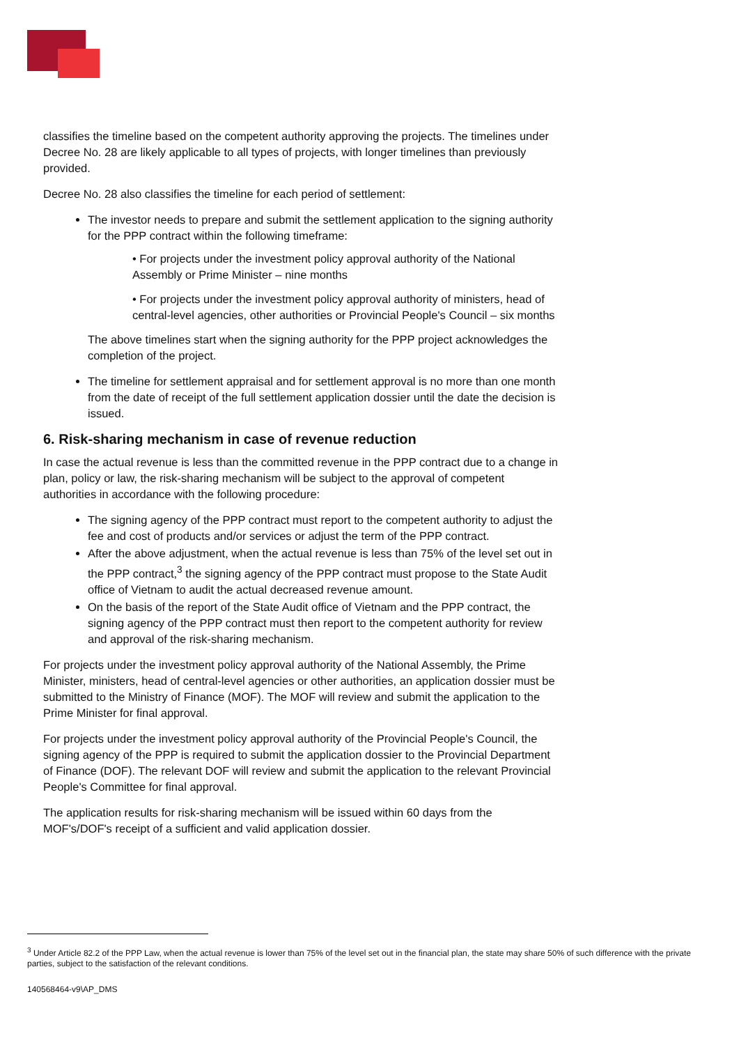classifies the timeline based on the competent authority approving the projects. The timelines under Decree No. 28 are likely applicable to all types of projects, with longer timelines than previously provided.
Decree No. 28 also classifies the timeline for each period of settlement:
The investor needs to prepare and submit the settlement application to the signing authority for the PPP contract within the following timeframe:
• For projects under the investment policy approval authority of the National Assembly or Prime Minister – nine months
• For projects under the investment policy approval authority of ministers, head of central-level agencies, other authorities or Provincial People's Council – six months
The above timelines start when the signing authority for the PPP project acknowledges the completion of the project.
The timeline for settlement appraisal and for settlement approval is no more than one month from the date of receipt of the full settlement application dossier until the date the decision is issued.
6. Risk-sharing mechanism in case of revenue reduction
In case the actual revenue is less than the committed revenue in the PPP contract due to a change in plan, policy or law, the risk-sharing mechanism will be subject to the approval of competent authorities in accordance with the following procedure:
The signing agency of the PPP contract must report to the competent authority to adjust the fee and cost of products and/or services or adjust the term of the PPP contract.
After the above adjustment, when the actual revenue is less than 75% of the level set out in the PPP contract,<sup>3</sup> the signing agency of the PPP contract must propose to the State Audit office of Vietnam to audit the actual decreased revenue amount.
On the basis of the report of the State Audit office of Vietnam and the PPP contract, the signing agency of the PPP contract must then report to the competent authority for review and approval of the risk-sharing mechanism.
For projects under the investment policy approval authority of the National Assembly, the Prime Minister, ministers, head of central-level agencies or other authorities, an application dossier must be submitted to the Ministry of Finance (MOF). The MOF will review and submit the application to the Prime Minister for final approval.
For projects under the investment policy approval authority of the Provincial People's Council, the signing agency of the PPP is required to submit the application dossier to the Provincial Department of Finance (DOF). The relevant DOF will review and submit the application to the relevant Provincial People's Committee for final approval.
The application results for risk-sharing mechanism will be issued within 60 days from the MOF's/DOF's receipt of a sufficient and valid application dossier.
<sup>3</sup> Under Article 82.2 of the PPP Law, when the actual revenue is lower than 75% of the level set out in the financial plan, the state may share 50% of such difference with the private parties, subject to the satisfaction of the relevant conditions.
140568464-v9\AP_DMS